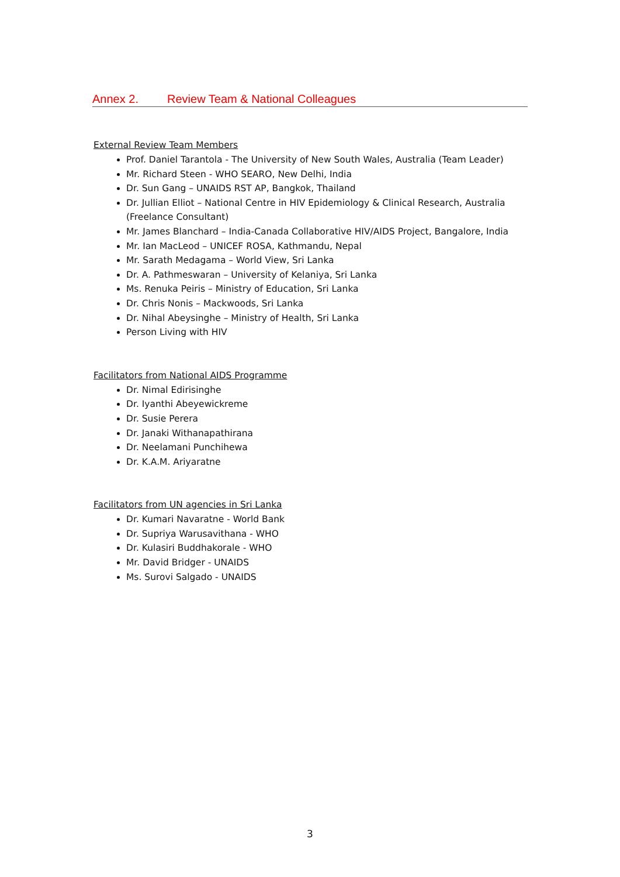Annex 2. Review Team & National Colleagues
External Review Team Members
Prof. Daniel Tarantola - The University of New South Wales, Australia (Team Leader)
Mr. Richard Steen - WHO SEARO, New Delhi, India
Dr. Sun Gang – UNAIDS RST AP, Bangkok, Thailand
Dr. Jullian Elliot – National Centre in HIV Epidemiology & Clinical Research, Australia (Freelance Consultant)
Mr. James Blanchard – India-Canada Collaborative HIV/AIDS Project, Bangalore, India
Mr. Ian MacLeod – UNICEF ROSA, Kathmandu, Nepal
Mr. Sarath Medagama – World View, Sri Lanka
Dr. A. Pathmeswaran – University of Kelaniya, Sri Lanka
Ms. Renuka Peiris – Ministry of Education, Sri Lanka
Dr. Chris Nonis – Mackwoods, Sri Lanka
Dr. Nihal Abeysinghe – Ministry of Health, Sri Lanka
Person Living with HIV
Facilitators from National AIDS Programme
Dr. Nimal Edirisinghe
Dr. Iyanthi Abeyewickreme
Dr. Susie Perera
Dr. Janaki Withanapathirana
Dr. Neelamani Punchihewa
Dr. K.A.M. Ariyaratne
Facilitators from UN agencies in Sri Lanka
Dr. Kumari Navaratne - World Bank
Dr. Supriya Warusavithana - WHO
Dr. Kulasiri Buddhakorale - WHO
Mr. David Bridger - UNAIDS
Ms. Surovi Salgado - UNAIDS
3